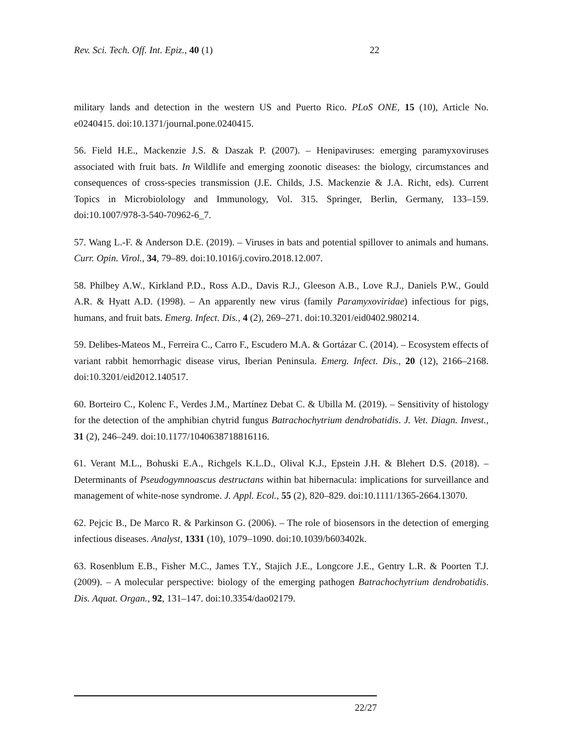Rev. Sci. Tech. Off. Int. Epiz., 40 (1) 22
military lands and detection in the western US and Puerto Rico. PLoS ONE, 15 (10), Article No. e0240415. doi:10.1371/journal.pone.0240415.
56. Field H.E., Mackenzie J.S. & Daszak P. (2007). – Henipaviruses: emerging paramyxoviruses associated with fruit bats. In Wildlife and emerging zoonotic diseases: the biology, circumstances and consequences of cross-species transmission (J.E. Childs, J.S. Mackenzie & J.A. Richt, eds). Current Topics in Microbiolology and Immunology, Vol. 315. Springer, Berlin, Germany, 133–159. doi:10.1007/978-3-540-70962-6_7.
57. Wang L.-F. & Anderson D.E. (2019). – Viruses in bats and potential spillover to animals and humans. Curr. Opin. Virol., 34, 79–89. doi:10.1016/j.coviro.2018.12.007.
58. Philbey A.W., Kirkland P.D., Ross A.D., Davis R.J., Gleeson A.B., Love R.J., Daniels P.W., Gould A.R. & Hyatt A.D. (1998). – An apparently new virus (family Paramyxoviridae) infectious for pigs, humans, and fruit bats. Emerg. Infect. Dis., 4 (2), 269–271. doi:10.3201/eid0402.980214.
59. Delibes-Mateos M., Ferreira C., Carro F., Escudero M.A. & Gortázar C. (2014). – Ecosystem effects of variant rabbit hemorrhagic disease virus, Iberian Peninsula. Emerg. Infect. Dis., 20 (12), 2166–2168. doi:10.3201/eid2012.140517.
60. Borteiro C., Kolenc F., Verdes J.M., Martínez Debat C. & Ubilla M. (2019). – Sensitivity of histology for the detection of the amphibian chytrid fungus Batrachochytrium dendrobatidis. J. Vet. Diagn. Invest., 31 (2), 246–249. doi:10.1177/1040638718816116.
61. Verant M.L., Bohuski E.A., Richgels K.L.D., Olival K.J., Epstein J.H. & Blehert D.S. (2018). – Determinants of Pseudogymnoascus destructans within bat hibernacula: implications for surveillance and management of white-nose syndrome. J. Appl. Ecol., 55 (2), 820–829. doi:10.1111/1365-2664.13070.
62. Pejcic B., De Marco R. & Parkinson G. (2006). – The role of biosensors in the detection of emerging infectious diseases. Analyst, 1331 (10), 1079–1090. doi:10.1039/b603402k.
63. Rosenblum E.B., Fisher M.C., James T.Y., Stajich J.E., Longcore J.E., Gentry L.R. & Poorten T.J. (2009). – A molecular perspective: biology of the emerging pathogen Batrachochytrium dendrobatidis. Dis. Aquat. Organ., 92, 131–147. doi:10.3354/dao02179.
22/27